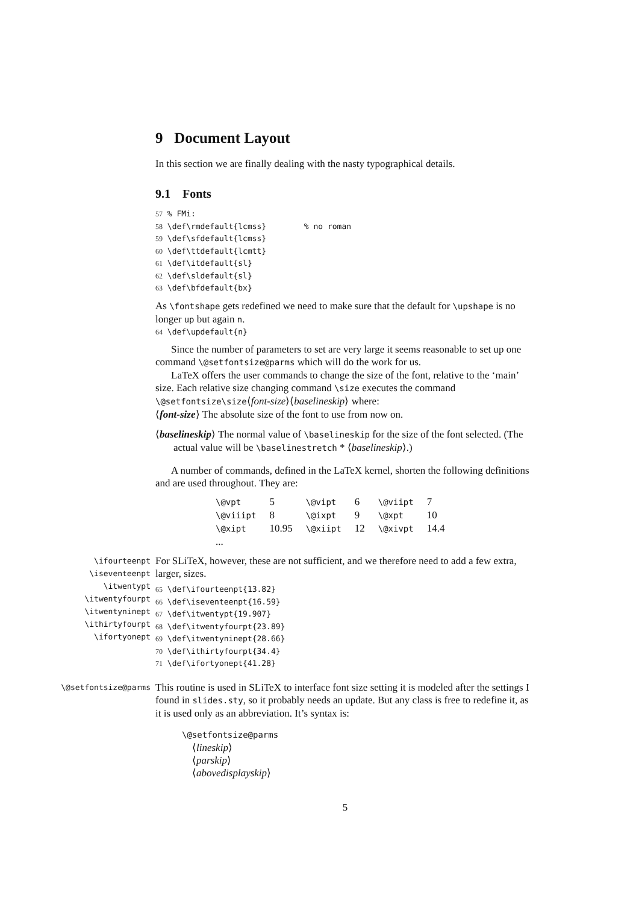9 Document Layout
In this section we are finally dealing with the nasty typographical details.
9.1 Fonts
57 % FMi: 58 \def\rmdefault{lcmss} % no roman 59 \def\sfdefault{lcmss} 60 \def\ttdefault{lcmtt} 61 \def\itdefault{sl} 62 \def\sldefault{sl} 63 \def\bfdefault{bx}
As \fontshape gets redefined we need to make sure that the default for \upshape is no longer up but again n.
64 \def\updefault{n}
Since the number of parameters to set are very large it seems reasonable to set up one command \@setfontsize@parms which will do the work for us.
LaTeX offers the user commands to change the size of the font, relative to the ‘main’ size. Each relative size changing command \size executes the command \@setfontsize\size⟨font-size⟩⟨baselineskip⟩ where:
⟨font-size⟩ The absolute size of the font to use from now on.
⟨baselineskip⟩ The normal value of \baselineskip for the size of the font selected. (The actual value will be \baselinestretch * ⟨baselineskip⟩.)
A number of commands, defined in the LaTeX kernel, shorten the following definitions and are used throughout. They are:
| \@vpt | 5 | \@vipt | 6 | \@viipt | 7 |
| \@viiipt | 8 | \@ixpt | 9 | \@xpt | 10 |
| \@xipt | 10.95 | \@xiipt | 12 | \@xivpt | 14.4 |
| ... | | | | | |
\ifourteenpt
\iseventeenpt
\itwentypt
\itwentyfourpt
\itwentyninept
\ithirtyfourpt
\ifortyonept
For SLiTeX, however, these are not sufficient, and we therefore need to add a few extra, larger, sizes.
65 \def\ifourteenpt{13.82} 66 \def\iseventeenpt{16.59} 67 \def\itwentypt{19.907} 68 \def\itwentyfourpt{23.89} 69 \def\itwentyninept{28.66} 70 \def\ithirtyfourpt{34.4} 71 \def\ifortyonept{41.28}
\@setfontsize@parms
This routine is used in SLiTeX to interface font size setting it is modeled after the settings I found in slides.sty, so it probably needs an update. But any class is free to redefine it, as it is used only as an abbreviation. It’s syntax is:
\@setfontsize@parms
⟨lineskip⟩
⟨parskip⟩
⟨abovedisplayskip⟩
5